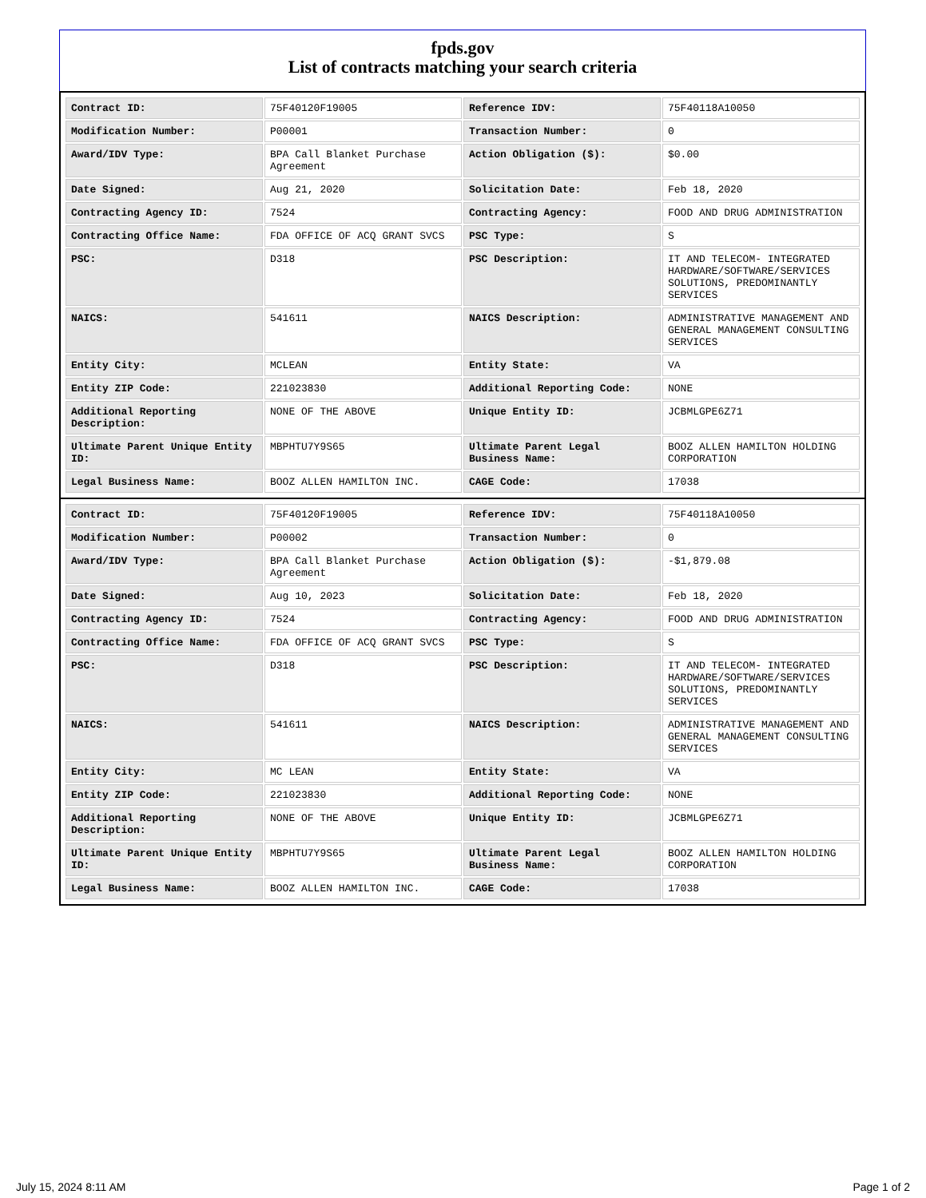fpds.gov
List of contracts matching your search criteria
| Contract ID: | 75F40120F19005 | Reference IDV: | 75F40118A10050 |
| Modification Number: | P00001 | Transaction Number: | 0 |
| Award/IDV Type: | BPA Call Blanket Purchase Agreement | Action Obligation ($): | $0.00 |
| Date Signed: | Aug 21, 2020 | Solicitation Date: | Feb 18, 2020 |
| Contracting Agency ID: | 7524 | Contracting Agency: | FOOD AND DRUG ADMINISTRATION |
| Contracting Office Name: | FDA OFFICE OF ACQ GRANT SVCS | PSC Type: | S |
| PSC: | D318 | PSC Description: | IT AND TELECOM- INTEGRATED HARDWARE/SOFTWARE/SERVICES SOLUTIONS, PREDOMINANTLY SERVICES |
| NAICS: | 541611 | NAICS Description: | ADMINISTRATIVE MANAGEMENT AND GENERAL MANAGEMENT CONSULTING SERVICES |
| Entity City: | MCLEAN | Entity State: | VA |
| Entity ZIP Code: | 221023830 | Additional Reporting Code: | NONE |
| Additional Reporting Description: | NONE OF THE ABOVE | Unique Entity ID: | JCBMLGPE6Z71 |
| Ultimate Parent Unique Entity ID: | MBPHTU7Y9S65 | Ultimate Parent Legal Business Name: | BOOZ ALLEN HAMILTON HOLDING CORPORATION |
| Legal Business Name: | BOOZ ALLEN HAMILTON INC. | CAGE Code: | 17038 |
| Contract ID: | 75F40120F19005 | Reference IDV: | 75F40118A10050 |
| Modification Number: | P00002 | Transaction Number: | 0 |
| Award/IDV Type: | BPA Call Blanket Purchase Agreement | Action Obligation ($): | -$1,879.08 |
| Date Signed: | Aug 10, 2023 | Solicitation Date: | Feb 18, 2020 |
| Contracting Agency ID: | 7524 | Contracting Agency: | FOOD AND DRUG ADMINISTRATION |
| Contracting Office Name: | FDA OFFICE OF ACQ GRANT SVCS | PSC Type: | S |
| PSC: | D318 | PSC Description: | IT AND TELECOM- INTEGRATED HARDWARE/SOFTWARE/SERVICES SOLUTIONS, PREDOMINANTLY SERVICES |
| NAICS: | 541611 | NAICS Description: | ADMINISTRATIVE MANAGEMENT AND GENERAL MANAGEMENT CONSULTING SERVICES |
| Entity City: | MC LEAN | Entity State: | VA |
| Entity ZIP Code: | 221023830 | Additional Reporting Code: | NONE |
| Additional Reporting Description: | NONE OF THE ABOVE | Unique Entity ID: | JCBMLGPE6Z71 |
| Ultimate Parent Unique Entity ID: | MBPHTU7Y9S65 | Ultimate Parent Legal Business Name: | BOOZ ALLEN HAMILTON HOLDING CORPORATION |
| Legal Business Name: | BOOZ ALLEN HAMILTON INC. | CAGE Code: | 17038 |
July 15, 2024 8:11 AM Page 1 of 2